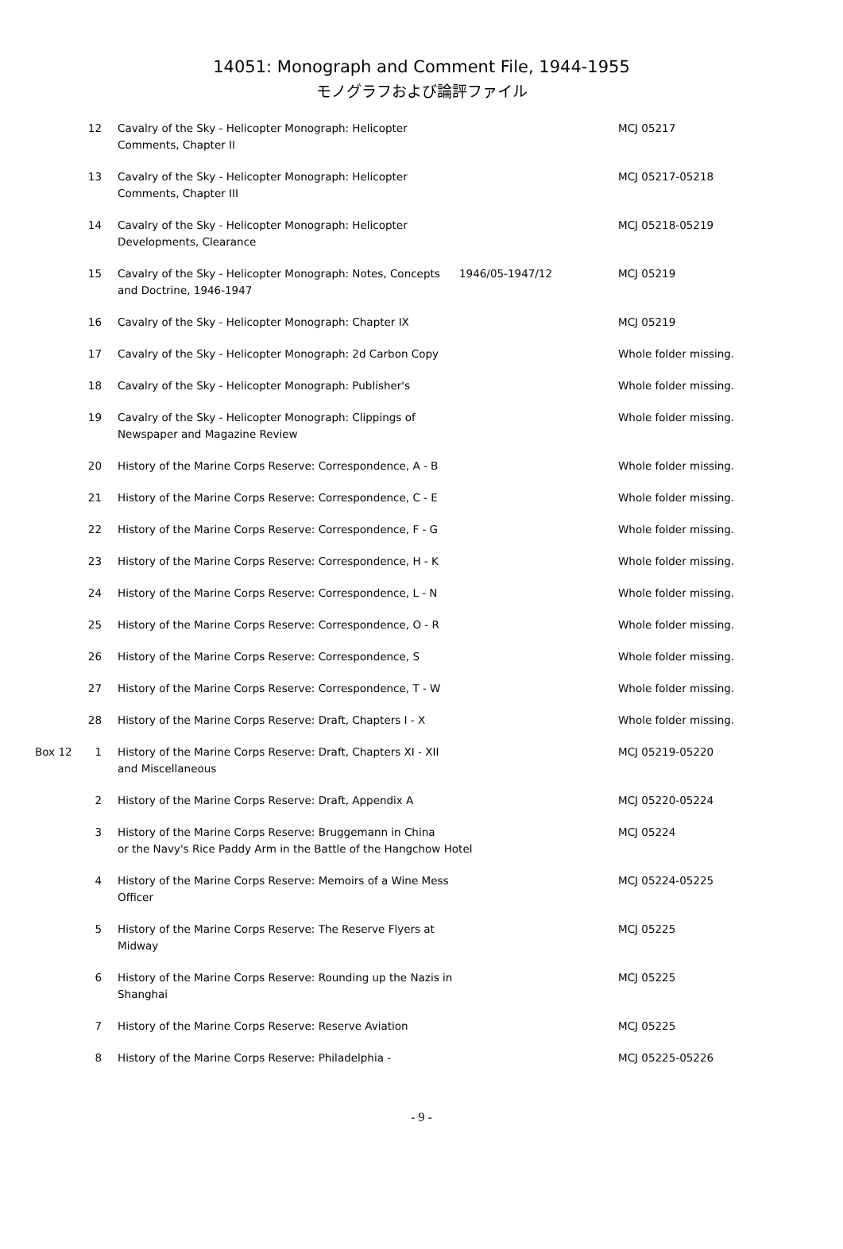14051: Monograph and Comment File, 1944-1955
モノグラフおよび論評ファイル
| | 12 | Cavalry of the Sky - Helicopter Monograph: Helicopter Comments, Chapter II | | MCJ 05217 |
| | 13 | Cavalry of the Sky - Helicopter Monograph: Helicopter Comments, Chapter III | | MCJ 05217-05218 |
| | 14 | Cavalry of the Sky - Helicopter Monograph: Helicopter Developments, Clearance | | MCJ 05218-05219 |
| | 15 | Cavalry of the Sky - Helicopter Monograph: Notes, Concepts and Doctrine, 1946-1947 | 1946/05-1947/12 | MCJ 05219 |
| | 16 | Cavalry of the Sky - Helicopter Monograph: Chapter IX | | MCJ 05219 |
| | 17 | Cavalry of the Sky - Helicopter Monograph: 2d Carbon Copy | | Whole folder missing. |
| | 18 | Cavalry of the Sky - Helicopter Monograph: Publisher's | | Whole folder missing. |
| | 19 | Cavalry of the Sky - Helicopter Monograph: Clippings of Newspaper and Magazine Review | | Whole folder missing. |
| | 20 | History of the Marine Corps Reserve: Correspondence, A - B | | Whole folder missing. |
| | 21 | History of the Marine Corps Reserve: Correspondence, C - E | | Whole folder missing. |
| | 22 | History of the Marine Corps Reserve: Correspondence, F - G | | Whole folder missing. |
| | 23 | History of the Marine Corps Reserve: Correspondence, H - K | | Whole folder missing. |
| | 24 | History of the Marine Corps Reserve: Correspondence, L - N | | Whole folder missing. |
| | 25 | History of the Marine Corps Reserve: Correspondence, O - R | | Whole folder missing. |
| | 26 | History of the Marine Corps Reserve: Correspondence, S | | Whole folder missing. |
| | 27 | History of the Marine Corps Reserve: Correspondence, T - W | | Whole folder missing. |
| | 28 | History of the Marine Corps Reserve: Draft, Chapters I - X | | Whole folder missing. |
| Box 12 | 1 | History of the Marine Corps Reserve: Draft, Chapters XI - XII and Miscellaneous | | MCJ 05219-05220 |
| | 2 | History of the Marine Corps Reserve: Draft, Appendix A | | MCJ 05220-05224 |
| | 3 | History of the Marine Corps Reserve: Bruggemann in China or the Navy's Rice Paddy Arm in the Battle of the Hangchow Hotel | | MCJ 05224 |
| | 4 | History of the Marine Corps Reserve: Memoirs of a Wine Mess Officer | | MCJ 05224-05225 |
| | 5 | History of the Marine Corps Reserve: The Reserve Flyers at Midway | | MCJ 05225 |
| | 6 | History of the Marine Corps Reserve: Rounding up the Nazis in Shanghai | | MCJ 05225 |
| | 7 | History of the Marine Corps Reserve: Reserve Aviation | | MCJ 05225 |
| | 8 | History of the Marine Corps Reserve: Philadelphia - | | MCJ 05225-05226 |
- 9 -